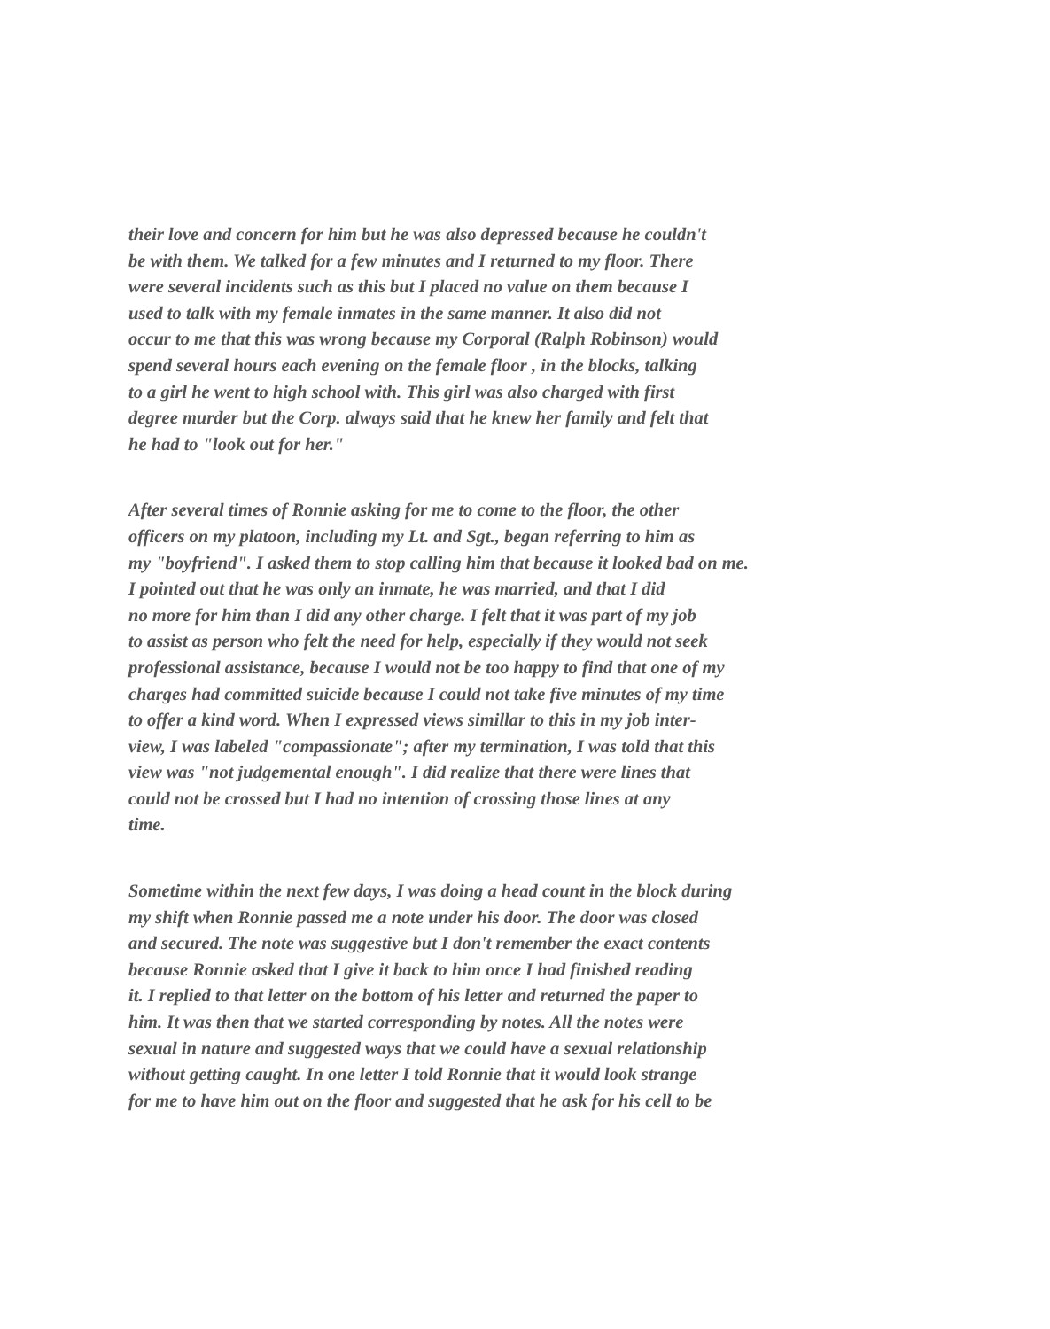their love and concern for him but he was also depressed because he couldn't
be with them. We talked for a few minutes and I returned to my floor. There
were several incidents such as this but I placed no value on them because I
used to talk with my female inmates in the same manner. It also did not
occur to me that this was wrong because my Corporal (Ralph Robinson) would
spend several hours each evening on the female floor , in the blocks, talking
to a girl he went to high school with. This girl was also charged with first
degree murder but the Corp. always said that he knew her family and felt that
he had to "look out for her."
After several times of Ronnie asking for me to come to the floor, the other
officers on my platoon, including my Lt. and Sgt., began referring to him as
my "boyfriend". I asked them to stop calling him that because it looked bad on me.
I pointed out that he was only an inmate, he was married, and that I did
no more for him than I did any other charge. I felt that it was part of my job
to assist as person who felt the need for help, especially if they would not seek
professional assistance, because I would not be too happy to find that one of my
charges had committed suicide because I could not take five minutes of my time
to offer a kind word. When I expressed views simillar to this in my job inter-
view, I was labeled "compassionate"; after my termination, I was told that this
view was "not judgemental enough". I did realize that there were lines that
could not be crossed but I had no intention of crossing those lines at any
time.
Sometime within the next few days, I was doing a head count in the block during
my shift when Ronnie passed me a note under his door. The door was closed
and secured. The note was suggestive but I don't remember the exact contents
because Ronnie asked that I give it back to him once I had finished reading
it. I replied to that letter on the bottom of his letter and returned the paper to
him. It was then that we started corresponding by notes. All the notes were
sexual in nature and suggested ways that we could have a sexual relationship
without getting caught. In one letter I told Ronnie that it would look strange
for me to have him out on the floor and suggested that he ask for his cell to be